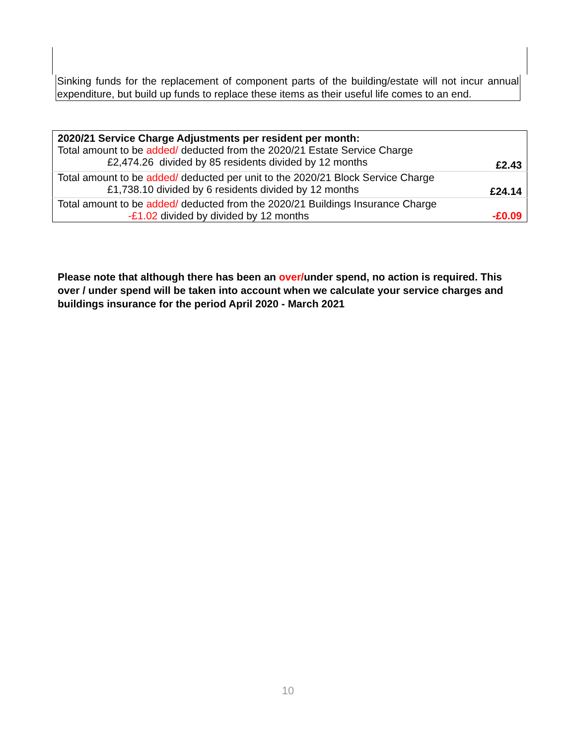Sinking funds for the replacement of component parts of the building/estate will not incur annual expenditure, but build up funds to replace these items as their useful life comes to an end.
| 2020/21 Service Charge Adjustments per resident per month: | |
| Total amount to be added/ deducted from the 2020/21 Estate Service Charge | |
| £2,474.26 divided by 85 residents divided by 12 months | £2.43 |
| Total amount to be added/ deducted per unit to the 2020/21 Block Service Charge | |
| £1,738.10 divided by 6 residents divided by 12 months | £24.14 |
| Total amount to be added/ deducted from the 2020/21 Buildings Insurance Charge | |
| -£1.02 divided by divided by 12 months | -£0.09 |
Please note that although there has been an over/under spend, no action is required. This over / under spend will be taken into account when we calculate your service charges and buildings insurance for the period April 2020 - March 2021
10